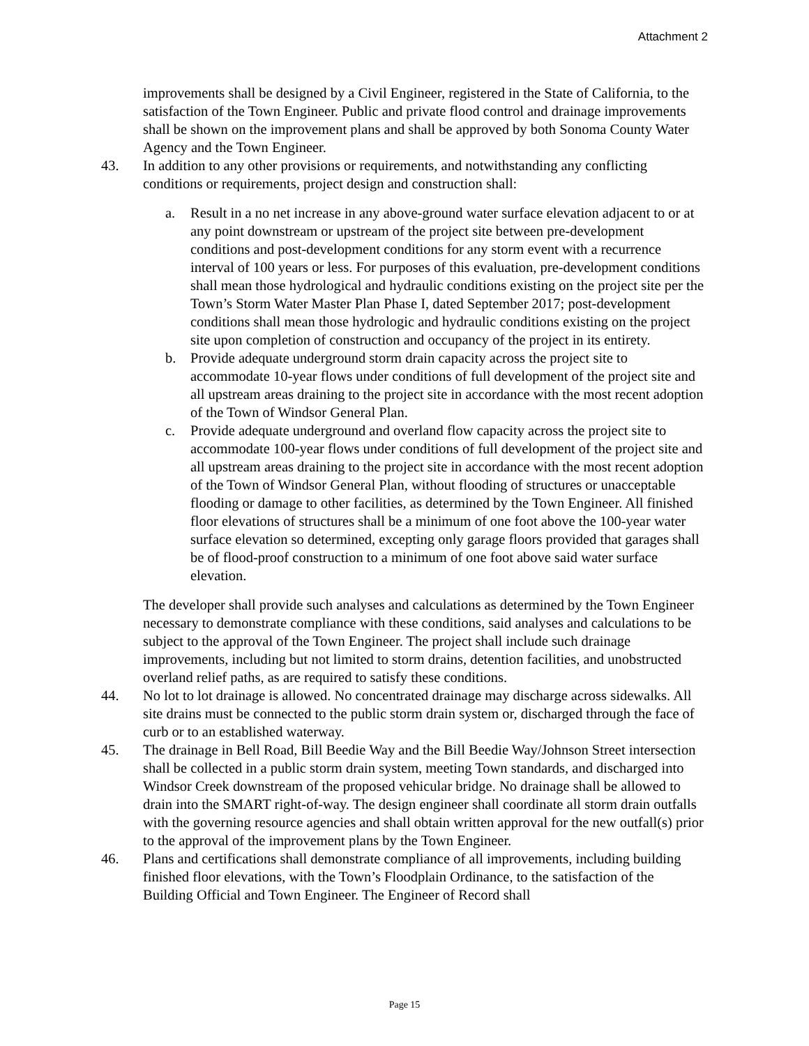Attachment 2
improvements shall be designed by a Civil Engineer, registered in the State of California, to the satisfaction of the Town Engineer. Public and private flood control and drainage improvements shall be shown on the improvement plans and shall be approved by both Sonoma County Water Agency and the Town Engineer.
43. In addition to any other provisions or requirements, and notwithstanding any conflicting conditions or requirements, project design and construction shall:
a. Result in a no net increase in any above-ground water surface elevation adjacent to or at any point downstream or upstream of the project site between pre-development conditions and post-development conditions for any storm event with a recurrence interval of 100 years or less. For purposes of this evaluation, pre-development conditions shall mean those hydrological and hydraulic conditions existing on the project site per the Town’s Storm Water Master Plan Phase I, dated September 2017; post-development conditions shall mean those hydrologic and hydraulic conditions existing on the project site upon completion of construction and occupancy of the project in its entirety.
b. Provide adequate underground storm drain capacity across the project site to accommodate 10-year flows under conditions of full development of the project site and all upstream areas draining to the project site in accordance with the most recent adoption of the Town of Windsor General Plan.
c. Provide adequate underground and overland flow capacity across the project site to accommodate 100-year flows under conditions of full development of the project site and all upstream areas draining to the project site in accordance with the most recent adoption of the Town of Windsor General Plan, without flooding of structures or unacceptable flooding or damage to other facilities, as determined by the Town Engineer. All finished floor elevations of structures shall be a minimum of one foot above the 100-year water surface elevation so determined, excepting only garage floors provided that garages shall be of flood-proof construction to a minimum of one foot above said water surface elevation.
The developer shall provide such analyses and calculations as determined by the Town Engineer necessary to demonstrate compliance with these conditions, said analyses and calculations to be subject to the approval of the Town Engineer. The project shall include such drainage improvements, including but not limited to storm drains, detention facilities, and unobstructed overland relief paths, as are required to satisfy these conditions.
44. No lot to lot drainage is allowed. No concentrated drainage may discharge across sidewalks. All site drains must be connected to the public storm drain system or, discharged through the face of curb or to an established waterway.
45. The drainage in Bell Road, Bill Beedie Way and the Bill Beedie Way/Johnson Street intersection shall be collected in a public storm drain system, meeting Town standards, and discharged into Windsor Creek downstream of the proposed vehicular bridge. No drainage shall be allowed to drain into the SMART right-of-way. The design engineer shall coordinate all storm drain outfalls with the governing resource agencies and shall obtain written approval for the new outfall(s) prior to the approval of the improvement plans by the Town Engineer.
46. Plans and certifications shall demonstrate compliance of all improvements, including building finished floor elevations, with the Town’s Floodplain Ordinance, to the satisfaction of the Building Official and Town Engineer. The Engineer of Record shall
Page 15